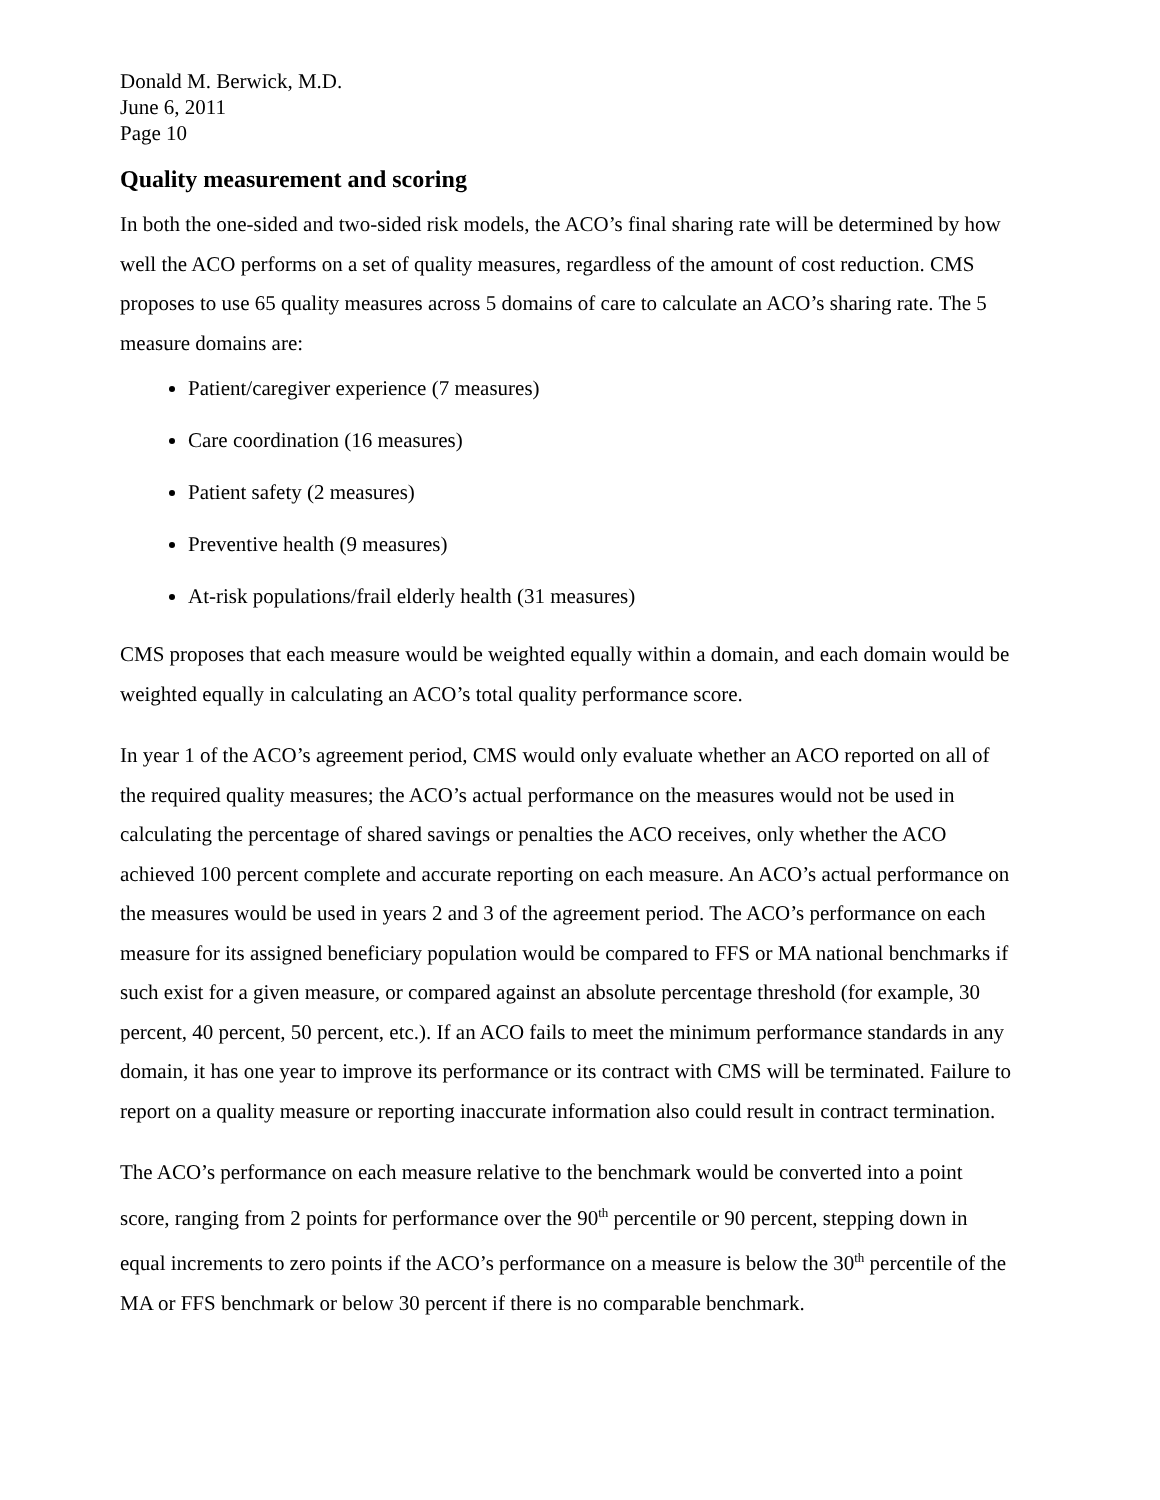Donald M. Berwick, M.D.
June 6, 2011
Page 10
Quality measurement and scoring
In both the one-sided and two-sided risk models, the ACO’s final sharing rate will be determined by how well the ACO performs on a set of quality measures, regardless of the amount of cost reduction. CMS proposes to use 65 quality measures across 5 domains of care to calculate an ACO’s sharing rate. The 5 measure domains are:
Patient/caregiver experience (7 measures)
Care coordination (16 measures)
Patient safety (2 measures)
Preventive health (9 measures)
At-risk populations/frail elderly health (31 measures)
CMS proposes that each measure would be weighted equally within a domain, and each domain would be weighted equally in calculating an ACO’s total quality performance score.
In year 1 of the ACO’s agreement period, CMS would only evaluate whether an ACO reported on all of the required quality measures; the ACO’s actual performance on the measures would not be used in calculating the percentage of shared savings or penalties the ACO receives, only whether the ACO achieved 100 percent complete and accurate reporting on each measure. An ACO’s actual performance on the measures would be used in years 2 and 3 of the agreement period. The ACO’s performance on each measure for its assigned beneficiary population would be compared to FFS or MA national benchmarks if such exist for a given measure, or compared against an absolute percentage threshold (for example, 30 percent, 40 percent, 50 percent, etc.). If an ACO fails to meet the minimum performance standards in any domain, it has one year to improve its performance or its contract with CMS will be terminated. Failure to report on a quality measure or reporting inaccurate information also could result in contract termination.
The ACO’s performance on each measure relative to the benchmark would be converted into a point score, ranging from 2 points for performance over the 90<sup>th</sup> percentile or 90 percent, stepping down in equal increments to zero points if the ACO’s performance on a measure is below the 30<sup>th</sup> percentile of the MA or FFS benchmark or below 30 percent if there is no comparable benchmark.